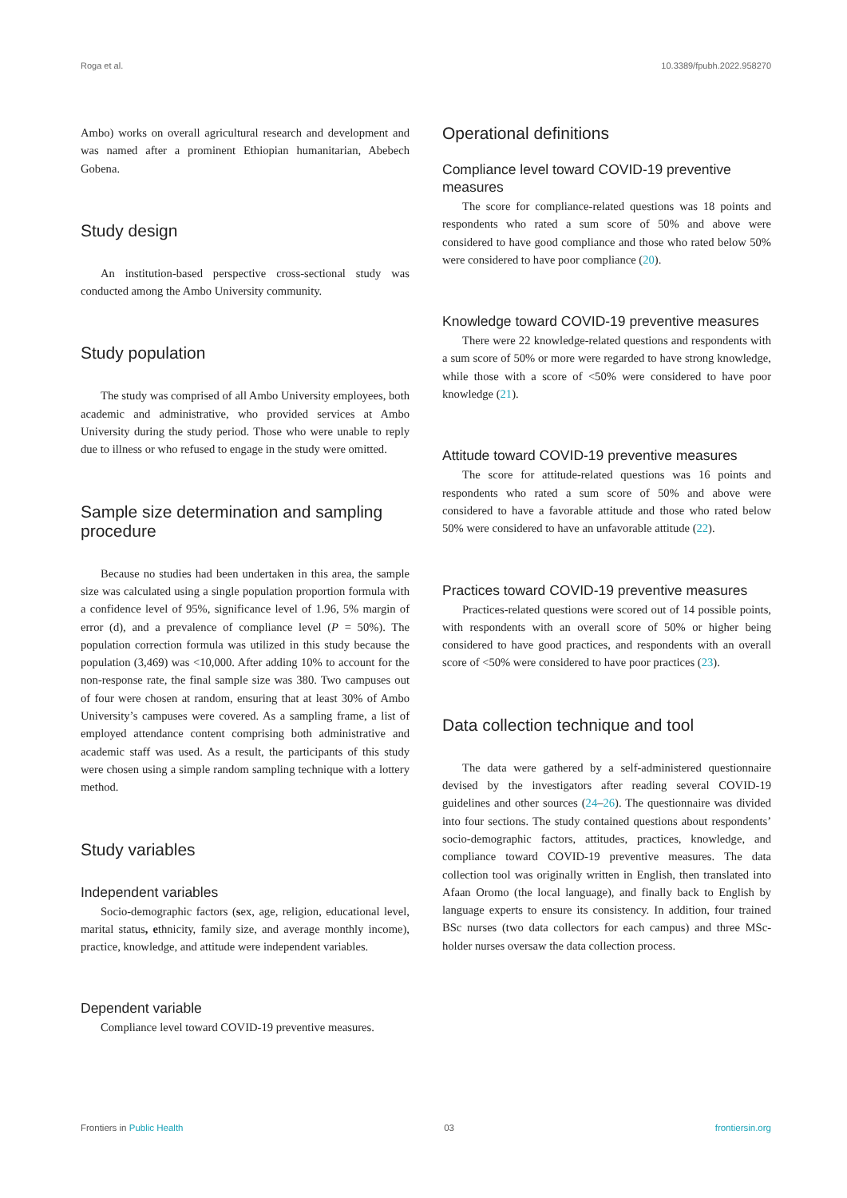Roga et al. 10.3389/fpubh.2022.958270
Ambo) works on overall agricultural research and development and was named after a prominent Ethiopian humanitarian, Abebech Gobena.
Study design
An institution-based perspective cross-sectional study was conducted among the Ambo University community.
Study population
The study was comprised of all Ambo University employees, both academic and administrative, who provided services at Ambo University during the study period. Those who were unable to reply due to illness or who refused to engage in the study were omitted.
Sample size determination and sampling procedure
Because no studies had been undertaken in this area, the sample size was calculated using a single population proportion formula with a confidence level of 95%, significance level of 1.96, 5% margin of error (d), and a prevalence of compliance level (P = 50%). The population correction formula was utilized in this study because the population (3,469) was <10,000. After adding 10% to account for the non-response rate, the final sample size was 380. Two campuses out of four were chosen at random, ensuring that at least 30% of Ambo University’s campuses were covered. As a sampling frame, a list of employed attendance content comprising both administrative and academic staff was used. As a result, the participants of this study were chosen using a simple random sampling technique with a lottery method.
Study variables
Independent variables
Socio-demographic factors (sex, age, religion, educational level, marital status, ethnicity, family size, and average monthly income), practice, knowledge, and attitude were independent variables.
Dependent variable
Compliance level toward COVID-19 preventive measures.
Operational definitions
Compliance level toward COVID-19 preventive measures
The score for compliance-related questions was 18 points and respondents who rated a sum score of 50% and above were considered to have good compliance and those who rated below 50% were considered to have poor compliance (20).
Knowledge toward COVID-19 preventive measures
There were 22 knowledge-related questions and respondents with a sum score of 50% or more were regarded to have strong knowledge, while those with a score of <50% were considered to have poor knowledge (21).
Attitude toward COVID-19 preventive measures
The score for attitude-related questions was 16 points and respondents who rated a sum score of 50% and above were considered to have a favorable attitude and those who rated below 50% were considered to have an unfavorable attitude (22).
Practices toward COVID-19 preventive measures
Practices-related questions were scored out of 14 possible points, with respondents with an overall score of 50% or higher being considered to have good practices, and respondents with an overall score of <50% were considered to have poor practices (23).
Data collection technique and tool
The data were gathered by a self-administered questionnaire devised by the investigators after reading several COVID-19 guidelines and other sources (24–26). The questionnaire was divided into four sections. The study contained questions about respondents’ socio-demographic factors, attitudes, practices, knowledge, and compliance toward COVID-19 preventive measures. The data collection tool was originally written in English, then translated into Afaan Oromo (the local language), and finally back to English by language experts to ensure its consistency. In addition, four trained BSc nurses (two data collectors for each campus) and three MSc-holder nurses oversaw the data collection process.
Frontiers in Public Health 03 frontiersin.org